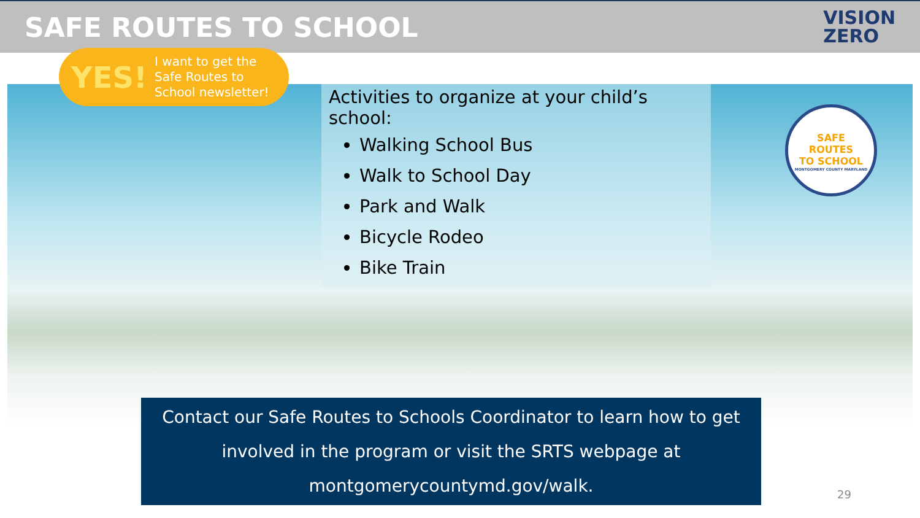SAFE ROUTES TO SCHOOL
VISION
ZERO
YES! I want to get the
Safe Routes to
School newsletter!
Activities to organize at your child’s school:
Walking School Bus
Walk to School Day
Park and Walk
Bicycle Rodeo
Bike Train
SAFE
ROUTES
TO SCHOOL
MONTGOMERY COUNTY MARYLAND
Contact our Safe Routes to Schools Coordinator to learn how to get involved in the program or visit the SRTS webpage at montgomerycountymd.gov/walk.
29